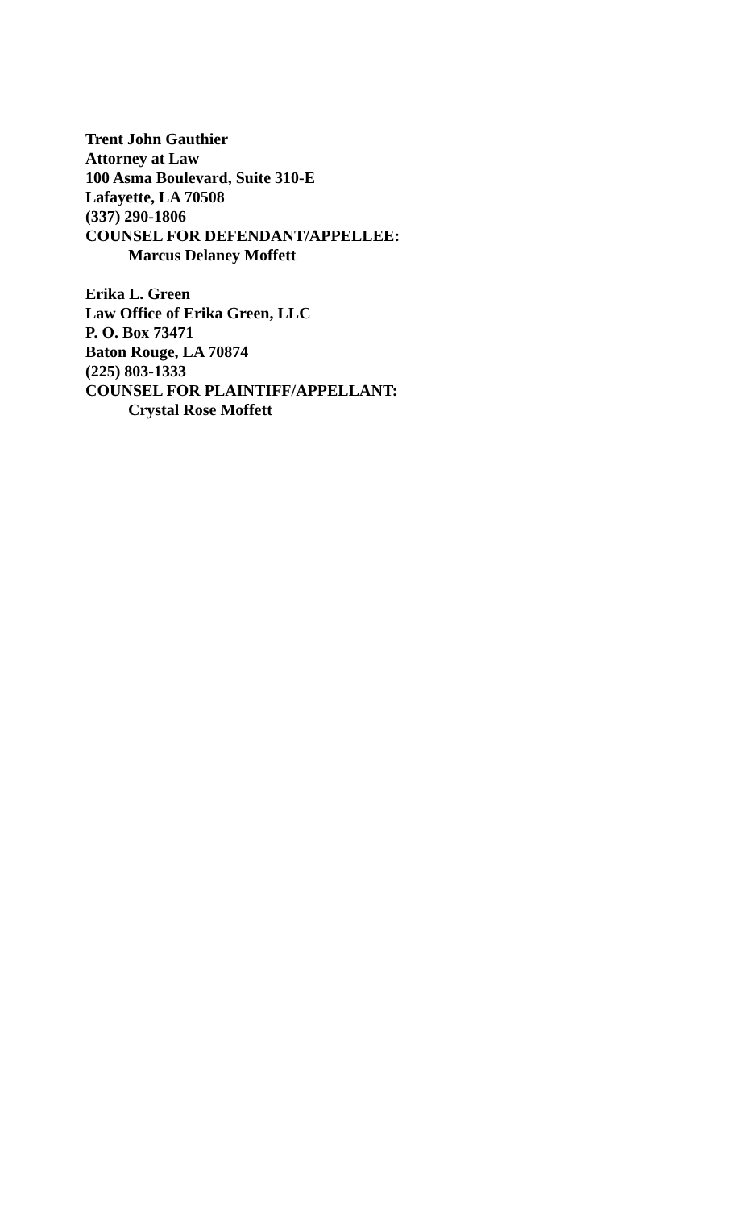Trent John Gauthier
Attorney at Law
100 Asma Boulevard, Suite 310-E
Lafayette, LA 70508
(337) 290-1806
COUNSEL FOR DEFENDANT/APPELLEE:
Marcus Delaney Moffett
Erika L. Green
Law Office of Erika Green, LLC
P. O. Box 73471
Baton Rouge, LA 70874
(225) 803-1333
COUNSEL FOR PLAINTIFF/APPELLANT:
Crystal Rose Moffett